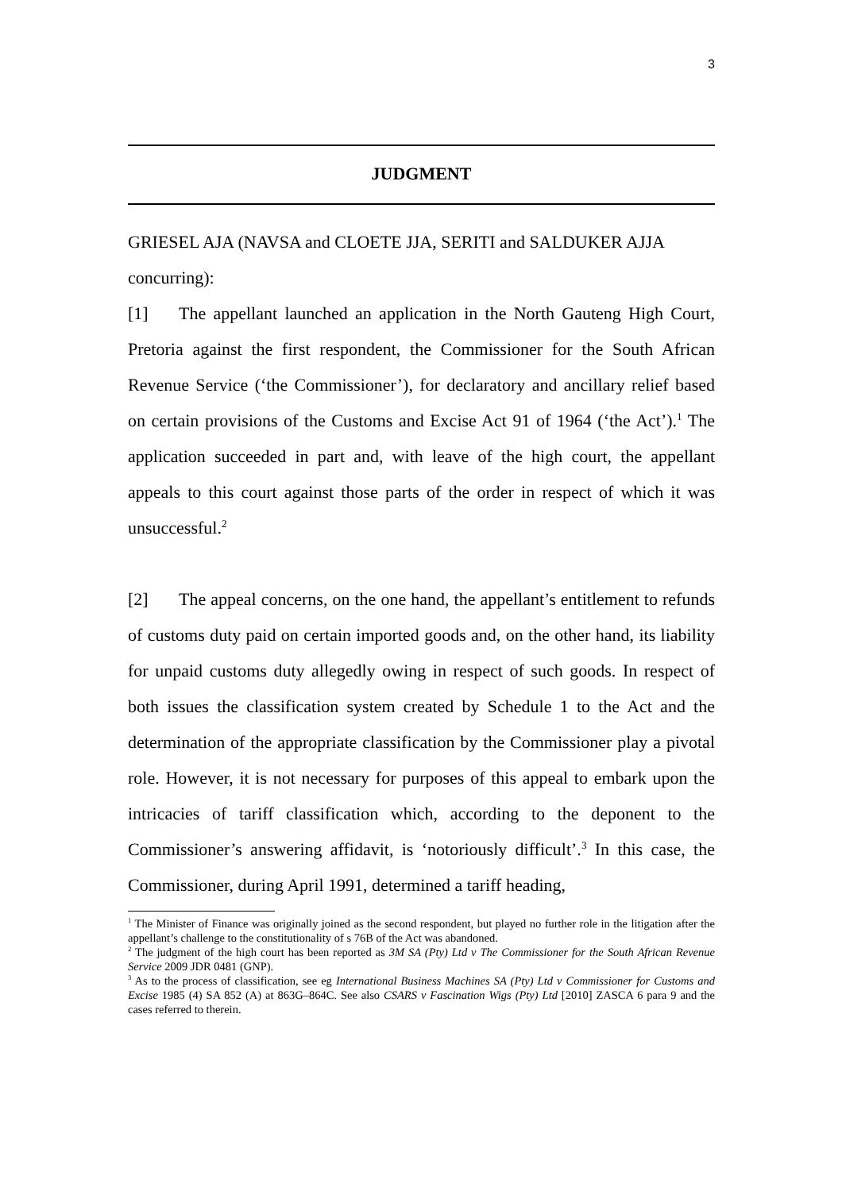3
JUDGMENT
GRIESEL AJA (NAVSA and CLOETE JJA, SERITI and SALDUKER AJJA concurring):
[1] The appellant launched an application in the North Gauteng High Court, Pretoria against the first respondent, the Commissioner for the South African Revenue Service (‘the Commissioner’), for declaratory and ancillary relief based on certain provisions of the Customs and Excise Act 91 of 1964 (‘the Act’).<sup>1</sup> The application succeeded in part and, with leave of the high court, the appellant appeals to this court against those parts of the order in respect of which it was unsuccessful.<sup>2</sup>
[2] The appeal concerns, on the one hand, the appellant’s entitlement to refunds of customs duty paid on certain imported goods and, on the other hand, its liability for unpaid customs duty allegedly owing in respect of such goods. In respect of both issues the classification system created by Schedule 1 to the Act and the determination of the appropriate classification by the Commissioner play a pivotal role. However, it is not necessary for purposes of this appeal to embark upon the intricacies of tariff classification which, according to the deponent to the Commissioner’s answering affidavit, is ‘notoriously difficult’.<sup>3</sup> In this case, the Commissioner, during April 1991, determined a tariff heading,
<sup>1</sup> The Minister of Finance was originally joined as the second respondent, but played no further role in the litigation after the appellant’s challenge to the constitutionality of s 76B of the Act was abandoned.
<sup>2</sup> The judgment of the high court has been reported as 3M SA (Pty) Ltd v The Commissioner for the South African Revenue Service 2009 JDR 0481 (GNP).
<sup>3</sup> As to the process of classification, see eg International Business Machines SA (Pty) Ltd v Commissioner for Customs and Excise 1985 (4) SA 852 (A) at 863G–864C. See also CSARS v Fascination Wigs (Pty) Ltd [2010] ZASCA 6 para 9 and the cases referred to therein.